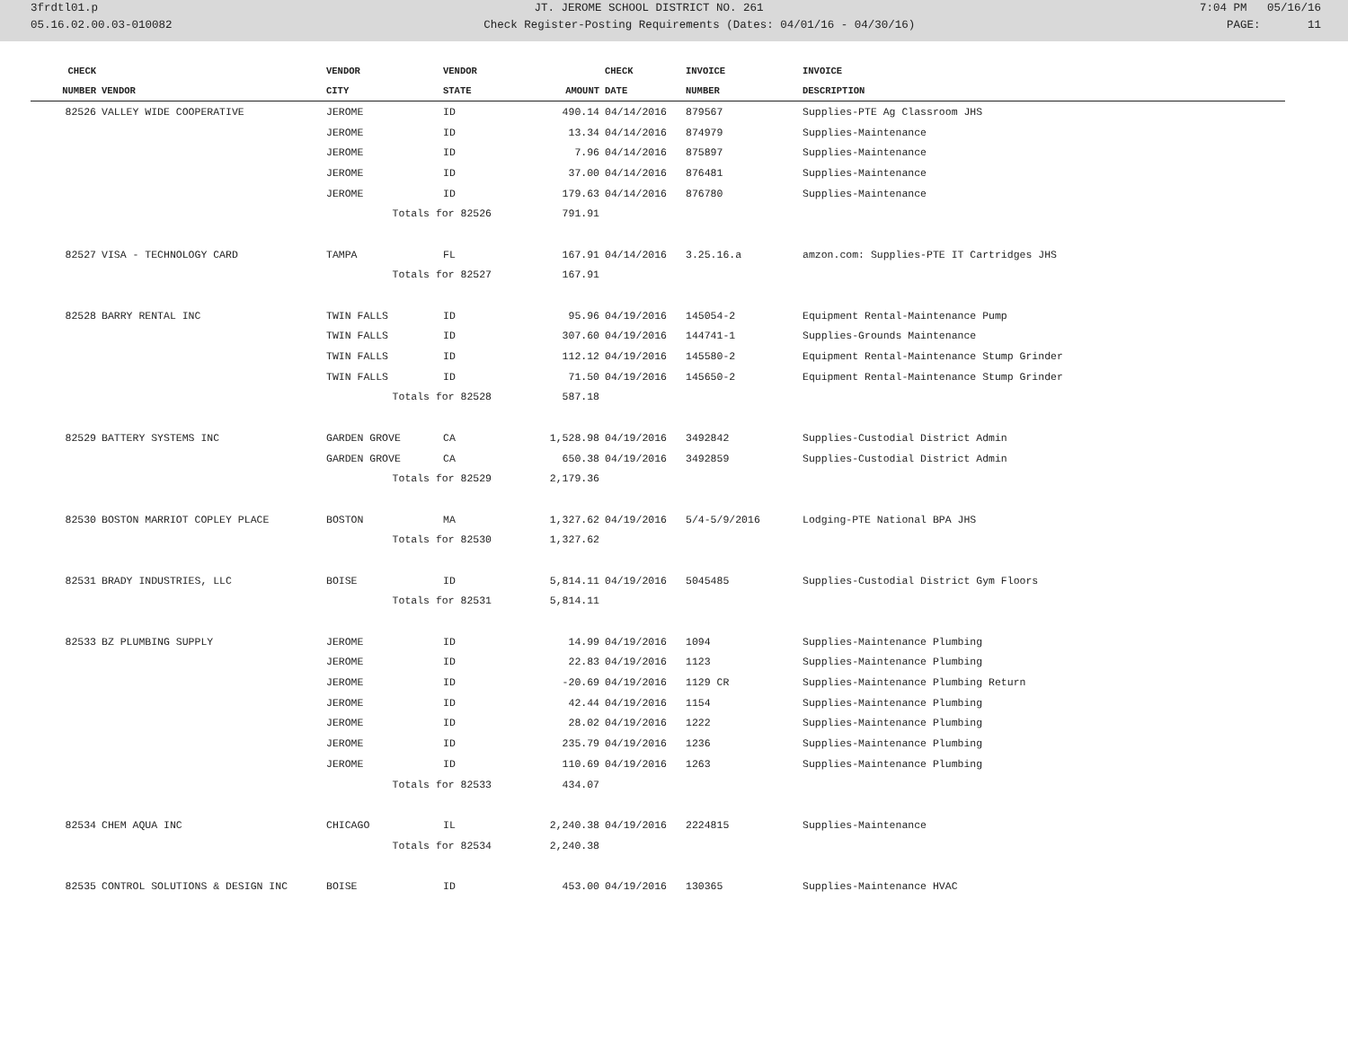3frdtl01.p JT. JEROME SCHOOL DISTRICT NO. 261 7:04 PM 05/16/16
05.16.02.00.03-010082 Check Register-Posting Requirements (Dates: 04/01/16 - 04/30/16) PAGE: 11
| CHECK | | VENDOR | VENDOR | | CHECK | INVOICE | INVOICE |
| --- | --- | --- | --- | --- | --- | --- | --- |
| NUMBER | VENDOR | CITY | STATE | AMOUNT | DATE | NUMBER | DESCRIPTION |
| 82526 | VALLEY WIDE COOPERATIVE | JEROME | ID | 490.14 | 04/14/2016 | 879567 | Supplies-PTE Ag Classroom JHS |
| | | JEROME | ID | 13.34 | 04/14/2016 | 874979 | Supplies-Maintenance |
| | | JEROME | ID | 7.96 | 04/14/2016 | 875897 | Supplies-Maintenance |
| | | JEROME | ID | 37.00 | 04/14/2016 | 876481 | Supplies-Maintenance |
| | | JEROME | ID | 179.63 | 04/14/2016 | 876780 | Supplies-Maintenance |
| | | Totals for 82526 | | 791.91 | | | |
| 82527 | VISA - TECHNOLOGY CARD | TAMPA | FL | 167.91 | 04/14/2016 | 3.25.16.a | amzon.com: Supplies-PTE IT Cartridges JHS |
| | | Totals for 82527 | | 167.91 | | | |
| 82528 | BARRY RENTAL INC | TWIN FALLS | ID | 95.96 | 04/19/2016 | 145054-2 | Equipment Rental-Maintenance Pump |
| | | TWIN FALLS | ID | 307.60 | 04/19/2016 | 144741-1 | Supplies-Grounds Maintenance |
| | | TWIN FALLS | ID | 112.12 | 04/19/2016 | 145580-2 | Equipment Rental-Maintenance Stump Grinder |
| | | TWIN FALLS | ID | 71.50 | 04/19/2016 | 145650-2 | Equipment Rental-Maintenance Stump Grinder |
| | | Totals for 82528 | | 587.18 | | | |
| 82529 | BATTERY SYSTEMS INC | GARDEN GROVE | CA | 1,528.98 | 04/19/2016 | 3492842 | Supplies-Custodial District Admin |
| | | GARDEN GROVE | CA | 650.38 | 04/19/2016 | 3492859 | Supplies-Custodial District Admin |
| | | Totals for 82529 | | 2,179.36 | | | |
| 82530 | BOSTON MARRIOT COPLEY PLACE | BOSTON | MA | 1,327.62 | 04/19/2016 | 5/4-5/9/2016 | Lodging-PTE National BPA JHS |
| | | Totals for 82530 | | 1,327.62 | | | |
| 82531 | BRADY INDUSTRIES, LLC | BOISE | ID | 5,814.11 | 04/19/2016 | 5045485 | Supplies-Custodial District Gym Floors |
| | | Totals for 82531 | | 5,814.11 | | | |
| 82533 | BZ PLUMBING SUPPLY | JEROME | ID | 14.99 | 04/19/2016 | 1094 | Supplies-Maintenance Plumbing |
| | | JEROME | ID | 22.83 | 04/19/2016 | 1123 | Supplies-Maintenance Plumbing |
| | | JEROME | ID | -20.69 | 04/19/2016 | 1129 CR | Supplies-Maintenance Plumbing Return |
| | | JEROME | ID | 42.44 | 04/19/2016 | 1154 | Supplies-Maintenance Plumbing |
| | | JEROME | ID | 28.02 | 04/19/2016 | 1222 | Supplies-Maintenance Plumbing |
| | | JEROME | ID | 235.79 | 04/19/2016 | 1236 | Supplies-Maintenance Plumbing |
| | | JEROME | ID | 110.69 | 04/19/2016 | 1263 | Supplies-Maintenance Plumbing |
| | | Totals for 82533 | | 434.07 | | | |
| 82534 | CHEM AQUA INC | CHICAGO | IL | 2,240.38 | 04/19/2016 | 2224815 | Supplies-Maintenance |
| | | Totals for 82534 | | 2,240.38 | | | |
| 82535 | CONTROL SOLUTIONS & DESIGN INC | BOISE | ID | 453.00 | 04/19/2016 | 130365 | Supplies-Maintenance HVAC |